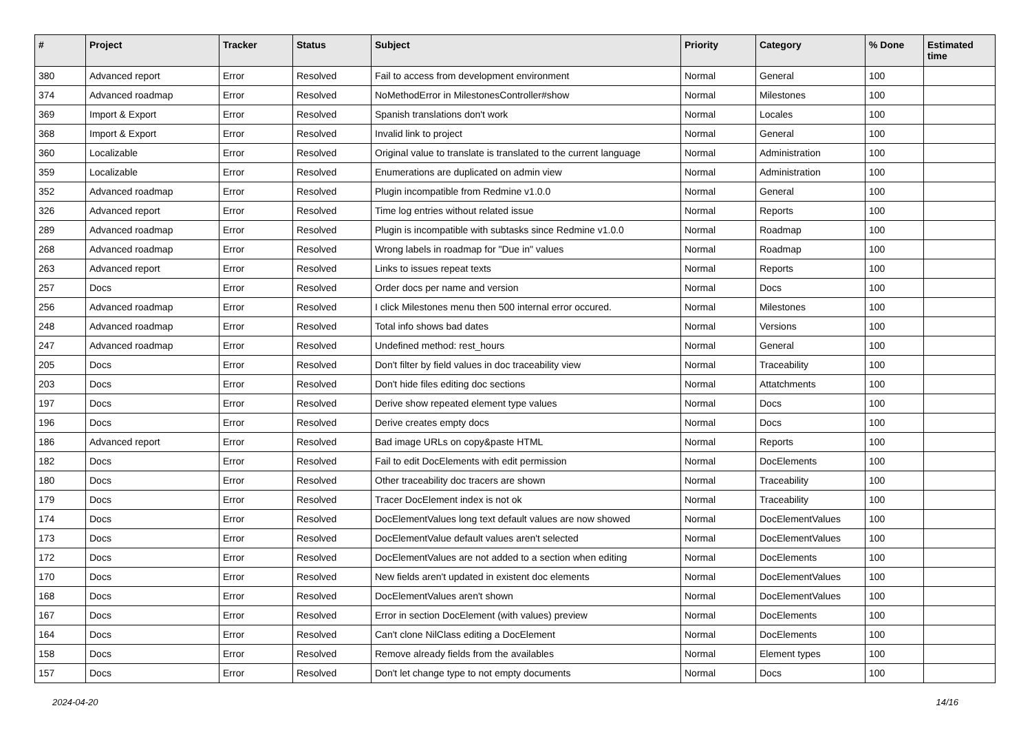| # | Project | Tracker | Status | Subject | Priority | Category | % Done | Estimated time |
| --- | --- | --- | --- | --- | --- | --- | --- | --- |
| 380 | Advanced report | Error | Resolved | Fail to access from development environment | Normal | General | 100 | |
| 374 | Advanced roadmap | Error | Resolved | NoMethodError in MilestonesController#show | Normal | Milestones | 100 | |
| 369 | Import & Export | Error | Resolved | Spanish translations don't work | Normal | Locales | 100 | |
| 368 | Import & Export | Error | Resolved | Invalid link to project | Normal | General | 100 | |
| 360 | Localizable | Error | Resolved | Original value to translate is translated to the current language | Normal | Administration | 100 | |
| 359 | Localizable | Error | Resolved | Enumerations are duplicated on admin view | Normal | Administration | 100 | |
| 352 | Advanced roadmap | Error | Resolved | Plugin incompatible from Redmine v1.0.0 | Normal | General | 100 | |
| 326 | Advanced report | Error | Resolved | Time log entries without related issue | Normal | Reports | 100 | |
| 289 | Advanced roadmap | Error | Resolved | Plugin is incompatible with subtasks since Redmine v1.0.0 | Normal | Roadmap | 100 | |
| 268 | Advanced roadmap | Error | Resolved | Wrong labels in roadmap for "Due in" values | Normal | Roadmap | 100 | |
| 263 | Advanced report | Error | Resolved | Links to issues repeat texts | Normal | Reports | 100 | |
| 257 | Docs | Error | Resolved | Order docs per name and version | Normal | Docs | 100 | |
| 256 | Advanced roadmap | Error | Resolved | I click Milestones menu then 500 internal error occured. | Normal | Milestones | 100 | |
| 248 | Advanced roadmap | Error | Resolved | Total info shows bad dates | Normal | Versions | 100 | |
| 247 | Advanced roadmap | Error | Resolved | Undefined method: rest_hours | Normal | General | 100 | |
| 205 | Docs | Error | Resolved | Don't filter by field values in doc traceability view | Normal | Traceability | 100 | |
| 203 | Docs | Error | Resolved | Don't hide files editing doc sections | Normal | Attatchments | 100 | |
| 197 | Docs | Error | Resolved | Derive show repeated element type values | Normal | Docs | 100 | |
| 196 | Docs | Error | Resolved | Derive creates empty docs | Normal | Docs | 100 | |
| 186 | Advanced report | Error | Resolved | Bad image URLs on copy&paste HTML | Normal | Reports | 100 | |
| 182 | Docs | Error | Resolved | Fail to edit DocElements with edit permission | Normal | DocElements | 100 | |
| 180 | Docs | Error | Resolved | Other traceability doc tracers are shown | Normal | Traceability | 100 | |
| 179 | Docs | Error | Resolved | Tracer DocElement index is not ok | Normal | Traceability | 100 | |
| 174 | Docs | Error | Resolved | DocElementValues long text default values are now showed | Normal | DocElementValues | 100 | |
| 173 | Docs | Error | Resolved | DocElementValue default values aren't selected | Normal | DocElementValues | 100 | |
| 172 | Docs | Error | Resolved | DocElementValues are not added to a section when editing | Normal | DocElements | 100 | |
| 170 | Docs | Error | Resolved | New fields aren't updated in existent doc elements | Normal | DocElementValues | 100 | |
| 168 | Docs | Error | Resolved | DocElementValues aren't shown | Normal | DocElementValues | 100 | |
| 167 | Docs | Error | Resolved | Error in section DocElement (with values) preview | Normal | DocElements | 100 | |
| 164 | Docs | Error | Resolved | Can't clone NilClass editing a DocElement | Normal | DocElements | 100 | |
| 158 | Docs | Error | Resolved | Remove already fields from the availables | Normal | Element types | 100 | |
| 157 | Docs | Error | Resolved | Don't let change type to not empty documents | Normal | Docs | 100 | |
2024-04-20 14/16